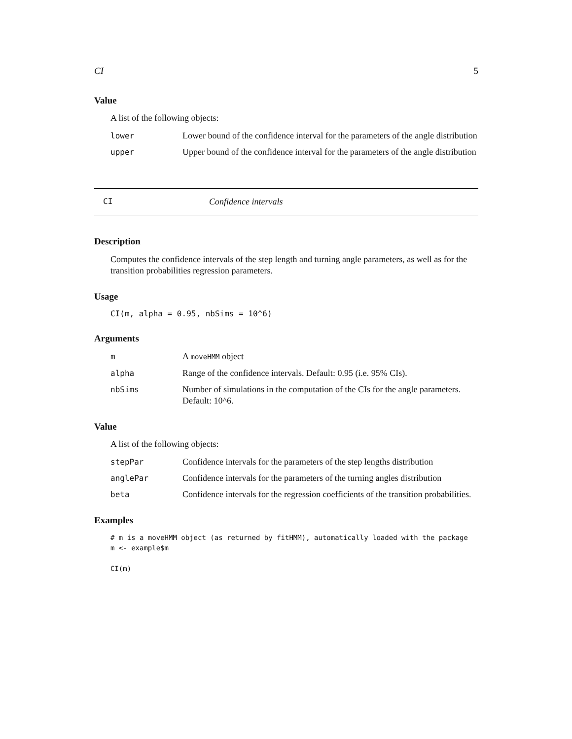CI 5
Value
A list of the following objects:
| lower | Lower bound of the confidence interval for the parameters of the angle distribution |
| upper | Upper bound of the confidence interval for the parameters of the angle distribution |
CI Confidence intervals
Description
Computes the confidence intervals of the step length and turning angle parameters, as well as for the transition probabilities regression parameters.
Usage
CI(m, alpha = 0.95, nbSims = 10^6)
Arguments
| m | A moveHMM object |
| alpha | Range of the confidence intervals. Default: 0.95 (i.e. 95% CIs). |
| nbSims | Number of simulations in the computation of the CIs for the angle parameters. Default: 10^6. |
Value
A list of the following objects:
| stepPar | Confidence intervals for the parameters of the step lengths distribution |
| anglePar | Confidence intervals for the parameters of the turning angles distribution |
| beta | Confidence intervals for the regression coefficients of the transition probabilities. |
Examples
# m is a moveHMM object (as returned by fitHMM), automatically loaded with the package m <- example$m CI(m)